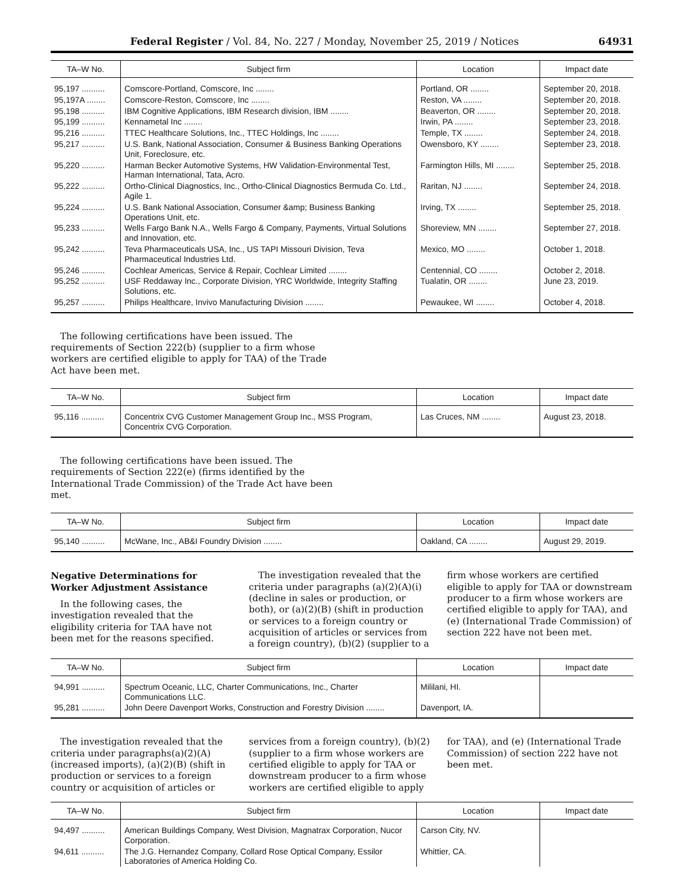Federal Register / Vol. 84, No. 227 / Monday, November 25, 2019 / Notices 64931
| TA–W No. | Subject firm | Location | Impact date |
| --- | --- | --- | --- |
| 95,197 .......... | Comscore-Portland, Comscore, Inc ........ | Portland, OR ........ | September 20, 2018. |
| 95,197A ........ | Comscore-Reston, Comscore, Inc ........ | Reston, VA ........ | September 20, 2018. |
| 95,198 .......... | IBM Cognitive Applications, IBM Research division, IBM ........ | Beaverton, OR ........ | September 20, 2018. |
| 95,199 .......... | Kennametal Inc ........ | Irwin, PA ........ | September 23, 2018. |
| 95,216 .......... | TTEC Healthcare Solutions, Inc., TTEC Holdings, Inc ........ | Temple, TX ........ | September 24, 2018. |
| 95,217 .......... | U.S. Bank, National Association, Consumer & Business Banking Operations Unit, Foreclosure, etc. | Owensboro, KY ........ | September 23, 2018. |
| 95,220 .......... | Harman Becker Automotive Systems, HW Validation-Environmental Test, Harman International, Tata, Acro. | Farmington Hills, MI ........ | September 25, 2018. |
| 95,222 .......... | Ortho-Clinical Diagnostics, Inc., Ortho-Clinical Diagnostics Bermuda Co. Ltd., Agile 1. | Raritan, NJ ........ | September 24, 2018. |
| 95,224 .......... | U.S. Bank National Association, Consumer &amp; Business Banking Operations Unit, etc. | Irving, TX ........ | September 25, 2018. |
| 95,233 .......... | Wells Fargo Bank N.A., Wells Fargo & Company, Payments, Virtual Solutions and Innovation, etc. | Shoreview, MN ........ | September 27, 2018. |
| 95,242 .......... | Teva Pharmaceuticals USA, Inc., US TAPI Missouri Division, Teva Pharmaceutical Industries Ltd. | Mexico, MO ........ | October 1, 2018. |
| 95,246 .......... | Cochlear Americas, Service & Repair, Cochlear Limited ........ | Centennial, CO ........ | October 2, 2018. |
| 95,252 .......... | USF Reddaway Inc., Corporate Division, YRC Worldwide, Integrity Staffing Solutions, etc. | Tualatin, OR ........ | June 23, 2019. |
| 95,257 .......... | Philips Healthcare, Invivo Manufacturing Division ........ | Pewaukee, WI ........ | October 4, 2018. |
The following certifications have been issued. The requirements of Section 222(b) (supplier to a firm whose workers are certified eligible to apply for TAA) of the Trade Act have been met.
| TA–W No. | Subject firm | Location | Impact date |
| --- | --- | --- | --- |
| 95,116 .......... | Concentrix CVG Customer Management Group Inc., MSS Program, Concentrix CVG Corporation. | Las Cruces, NM ........ | August 23, 2018. |
The following certifications have been issued. The requirements of Section 222(e) (firms identified by the International Trade Commission) of the Trade Act have been met.
| TA–W No. | Subject firm | Location | Impact date |
| --- | --- | --- | --- |
| 95,140 .......... | McWane, Inc., AB&I Foundry Division ........ | Oakland, CA ........ | August 29, 2019. |
Negative Determinations for Worker Adjustment Assistance
In the following cases, the investigation revealed that the eligibility criteria for TAA have not been met for the reasons specified.
The investigation revealed that the criteria under paragraphs (a)(2)(A)(i) (decline in sales or production, or both), or (a)(2)(B) (shift in production or services to a foreign country or acquisition of articles or services from a foreign country), (b)(2) (supplier to a firm whose workers are certified eligible to apply for TAA or downstream producer to a firm whose workers are certified eligible to apply for TAA), and (e) (International Trade Commission) of section 222 have not been met.
| TA–W No. | Subject firm | Location | Impact date |
| --- | --- | --- | --- |
| 94,991 .......... | Spectrum Oceanic, LLC, Charter Communications, Inc., Charter Communications LLC. | Mililani, HI. | |
| 95,281 .......... | John Deere Davenport Works, Construction and Forestry Division ........ | Davenport, IA. | |
The investigation revealed that the criteria under paragraphs(a)(2)(A) (increased imports), (a)(2)(B) (shift in production or services to a foreign country or acquisition of articles or services from a foreign country), (b)(2) (supplier to a firm whose workers are certified eligible to apply for TAA or downstream producer to a firm whose workers are certified eligible to apply for TAA), and (e) (International Trade Commission) of section 222 have not been met.
| TA–W No. | Subject firm | Location | Impact date |
| --- | --- | --- | --- |
| 94,497 .......... | American Buildings Company, West Division, Magnatrax Corporation, Nucor Corporation. | Carson City, NV. | |
| 94,611 .......... | The J.G. Hernandez Company, Collard Rose Optical Company, Essilor Laboratories of America Holding Co. | Whittier, CA. | |